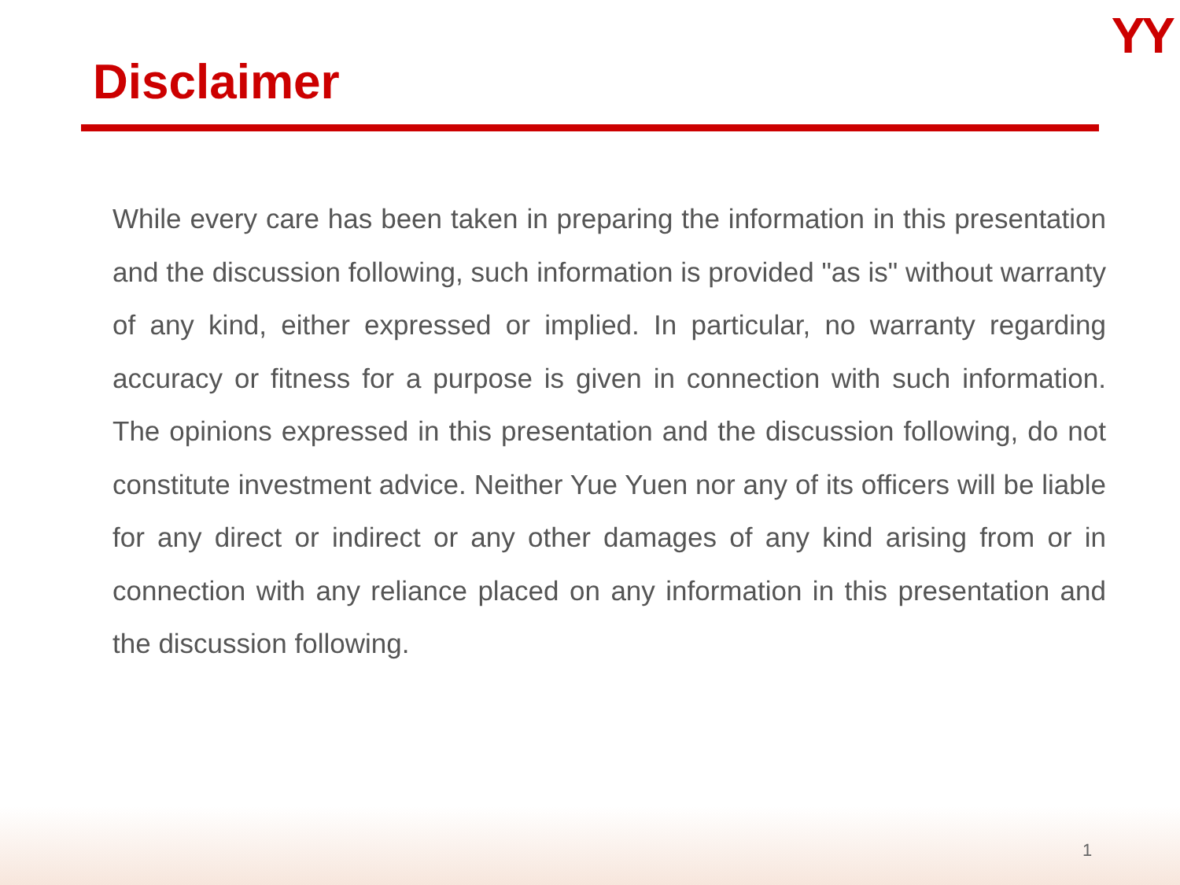YY
Disclaimer
While every care has been taken in preparing the information in this presentation and the discussion following, such information is provided "as is" without warranty of any kind, either expressed or implied. In particular, no warranty regarding accuracy or fitness for a purpose is given in connection with such information. The opinions expressed in this presentation and the discussion following, do not constitute investment advice. Neither Yue Yuen nor any of its officers will be liable for any direct or indirect or any other damages of any kind arising from or in connection with any reliance placed on any information in this presentation and the discussion following.
1